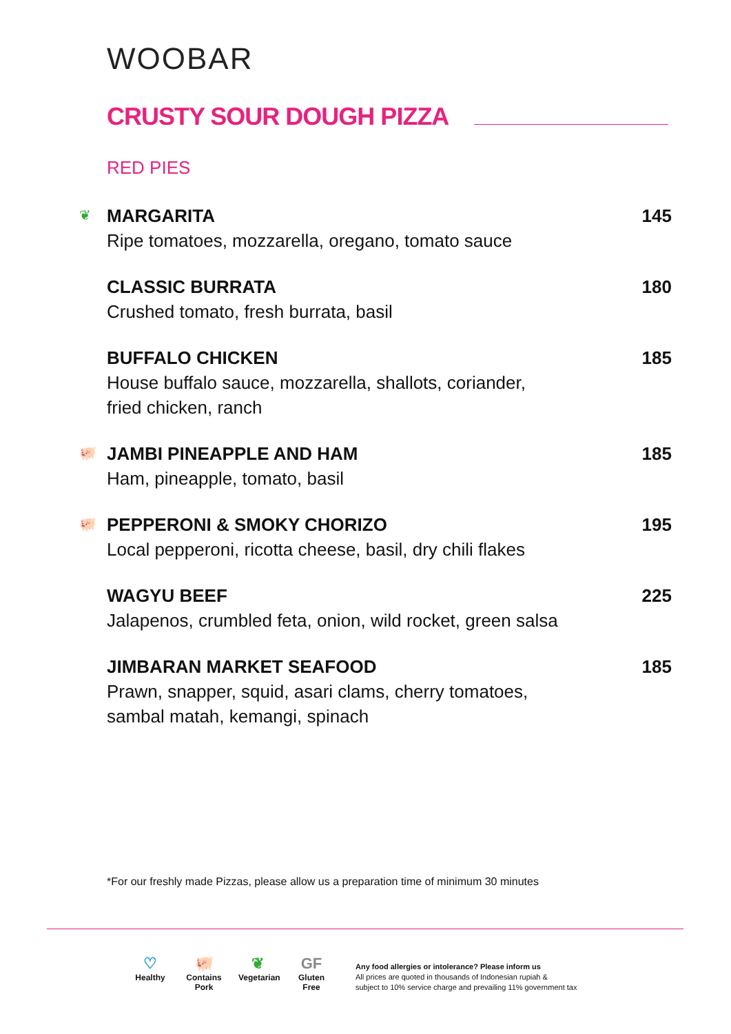WOOBAR
CRUSTY SOUR DOUGH PIZZA
RED PIES
❦
MARGARITA 145
Ripe tomatoes, mozzarella, oregano, tomato sauce
CLASSIC BURRATA 180
Crushed tomato, fresh burrata, basil
BUFFALO CHICKEN 185
House buffalo sauce, mozzarella, shallots, coriander,
fried chicken, ranch
🐖
JAMBI PINEAPPLE AND HAM 185
Ham, pineapple, tomato, basil
🐖
PEPPERONI & SMOKY CHORIZO 195
Local pepperoni, ricotta cheese, basil, dry chili flakes
WAGYU BEEF 225
Jalapenos, crumbled feta, onion, wild rocket, green salsa
JIMBARAN MARKET SEAFOOD 185
Prawn, snapper, squid, asari clams, cherry tomatoes,
sambal matah, kemangi, spinach
*For our freshly made Pizzas, please allow us a preparation time of minimum 30 minutes
♡
Healthy
🐖
Contains Pork
❦
Vegetarian
GF
Gluten Free
Any food allergies or intolerance? Please inform us
All prices are quoted in thousands of Indonesian rupiah &
subject to 10% service charge and prevailing 11% government tax